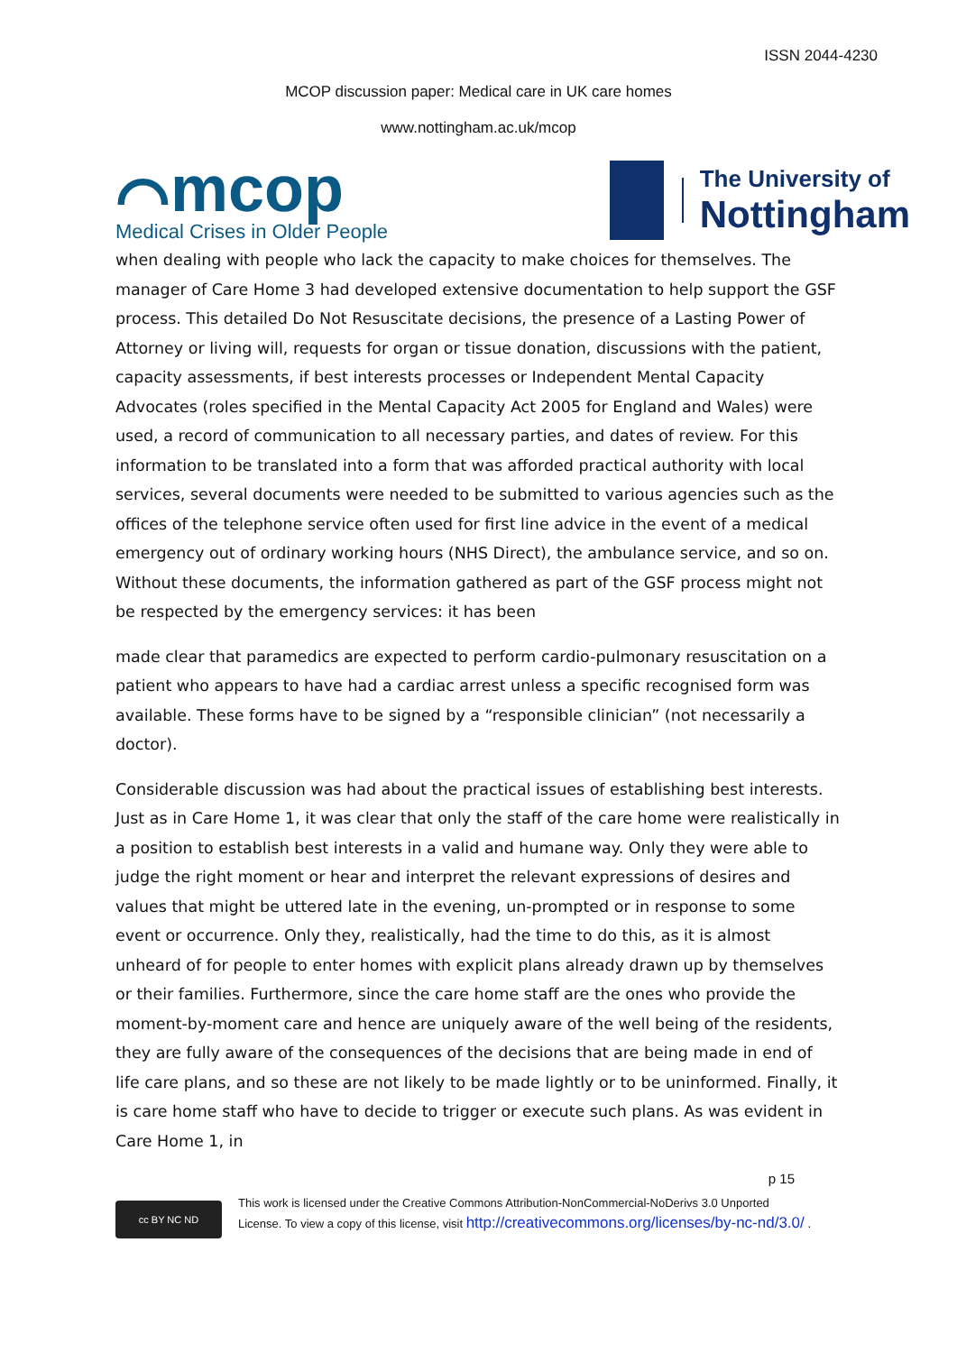ISSN 2044-4230
MCOP discussion paper: Medical care in UK care homes
www.nottingham.ac.uk/mcop
⌒mcop
Medical Crises in Older People
The University of
Nottingham
when dealing with people who lack the capacity to make choices for themselves. The manager of Care Home 3 had developed extensive documentation to help support the GSF process. This detailed Do Not Resuscitate decisions, the presence of a Lasting Power of Attorney or living will, requests for organ or tissue donation, discussions with the patient, capacity assessments, if best interests processes or Independent Mental Capacity Advocates (roles specified in the Mental Capacity Act 2005 for England and Wales) were used, a record of communication to all necessary parties, and dates of review. For this information to be translated into a form that was afforded practical authority with local services, several documents were needed to be submitted to various agencies such as the offices of the telephone service often used for first line advice in the event of a medical emergency out of ordinary working hours (NHS Direct), the ambulance service, and so on. Without these documents, the information gathered as part of the GSF process might not be respected by the emergency services: it has been
made clear that paramedics are expected to perform cardio-pulmonary resuscitation on a patient who appears to have had a cardiac arrest unless a specific recognised form was available. These forms have to be signed by a “responsible clinician” (not necessarily a doctor).
Considerable discussion was had about the practical issues of establishing best interests. Just as in Care Home 1, it was clear that only the staff of the care home were realistically in a position to establish best interests in a valid and humane way. Only they were able to judge the right moment or hear and interpret the relevant expressions of desires and values that might be uttered late in the evening, un-prompted or in response to some event or occurrence. Only they, realistically, had the time to do this, as it is almost unheard of for people to enter homes with explicit plans already drawn up by themselves or their families. Furthermore, since the care home staff are the ones who provide the moment-by-moment care and hence are uniquely aware of the well being of the residents, they are fully aware of the consequences of the decisions that are being made in end of life care plans, and so these are not likely to be made lightly or to be uninformed. Finally, it is care home staff who have to decide to trigger or execute such plans. As was evident in Care Home 1, in
p 15
cc BY NC ND
This work is licensed under the Creative Commons Attribution-NonCommercial-NoDerivs 3.0 Unported
License. To view a copy of this license, visit http://creativecommons.org/licenses/by-nc-nd/3.0/ .